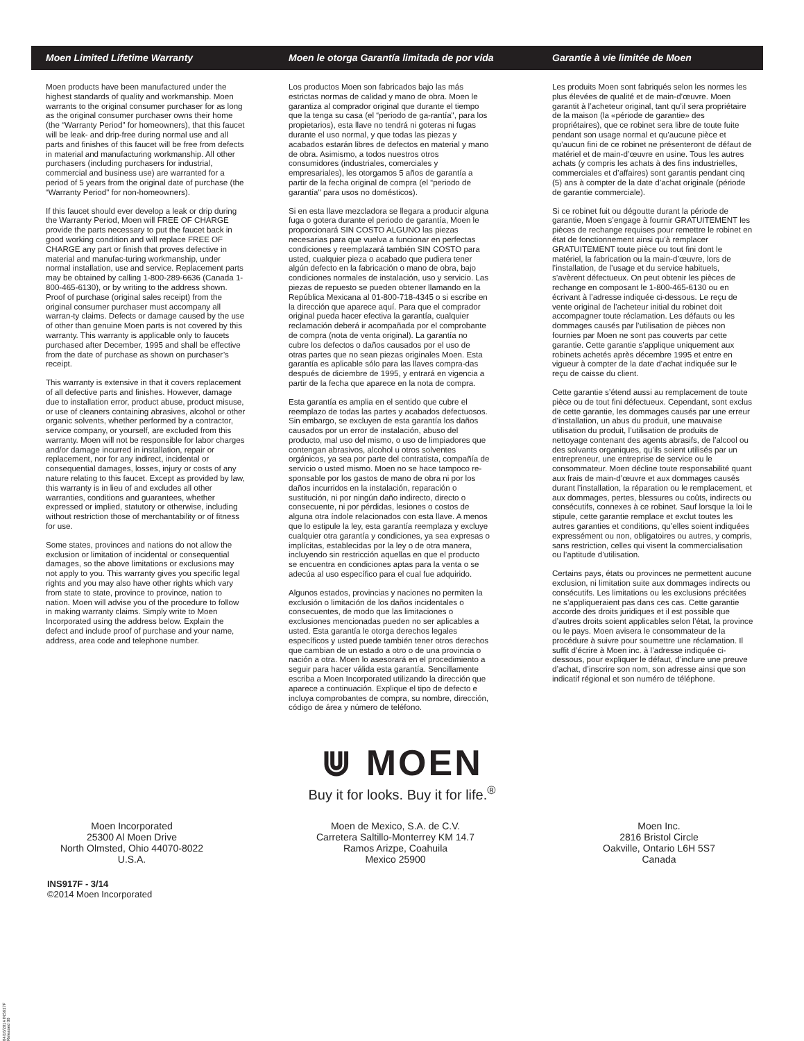Moen Limited Lifetime Warranty Moen le otorga Garantía limitada de por vida Garantie à vie limitée de Moen
Moen products have been manufactured under the highest standards of quality and workmanship. Moen warrants to the original consumer purchaser for as long as the original consumer purchaser owns their home (the “Warranty Period" for homeowners), that this faucet will be leak- and drip-free during normal use and all parts and finishes of this faucet will be free from defects in material and manufacturing workmanship. All other purchasers (including purchasers for industrial, commercial and business use) are warranted for a period of 5 years from the original date of purchase (the “Warranty Period" for non-homeowners).
If this faucet should ever develop a leak or drip during the Warranty Period, Moen will FREE OF CHARGE provide the parts necessary to put the faucet back in good working condition and will replace FREE OF CHARGE any part or finish that proves defective in material and manufac-turing workmanship, under normal installation, use and service. Replacement parts may be obtained by calling 1-800-289-6636 (Canada 1-800-465-6130), or by writing to the address shown. Proof of purchase (original sales receipt) from the original consumer purchaser must accompany all warran-ty claims. Defects or damage caused by the use of other than genuine Moen parts is not covered by this warranty. This warranty is applicable only to faucets purchased after December, 1995 and shall be effective from the date of purchase as shown on purchaser’s receipt.
This warranty is extensive in that it covers replacement of all defective parts and finishes. However, damage due to installation error, product abuse, product misuse, or use of cleaners containing abrasives, alcohol or other organic solvents, whether performed by a contractor, service company, or yourself, are excluded from this warranty. Moen will not be responsible for labor charges and/or damage incurred in installation, repair or replacement, nor for any indirect, incidental or consequential damages, losses, injury or costs of any nature relating to this faucet. Except as provided by law, this warranty is in lieu of and excludes all other warranties, conditions and guarantees, whether expressed or implied, statutory or otherwise, including without restriction those of merchantability or of fitness for use.
Some states, provinces and nations do not allow the exclusion or limitation of incidental or consequential damages, so the above limitations or exclusions may not apply to you. This warranty gives you specific legal rights and you may also have other rights which vary from state to state, province to province, nation to nation. Moen will advise you of the procedure to follow in making warranty claims. Simply write to Moen Incorporated using the address below. Explain the defect and include proof of purchase and your name, address, area code and telephone number.
Los productos Moen son fabricados bajo las más estrictas normas de calidad y mano de obra. Moen le garantiza al comprador original que durante el tiempo que la tenga su casa (el “periodo de ga-rantía", para los propietarios), esta llave no tendrá ni goteras ni fugas durante el uso normal, y que todas las piezas y acabados estarán libres de defectos en material y mano de obra. Asimismo, a todos nuestros otros consumidores (industriales, comerciales y empresariales), les otorgamos 5 años de garantía a partir de la fecha original de compra (el “periodo de garantía" para usos no domésticos).
Si en esta llave mezcladora se llegara a producir alguna fuga o gotera durante el periodo de garantía, Moen le proporcionará SIN COSTO ALGUNO las piezas necesarias para que vuelva a funcionar en perfectas condiciones y reemplazará también SIN COSTO para usted, cualquier pieza o acabado que pudiera tener algún defecto en la fabricación o mano de obra, bajo condiciones normales de instalación, uso y servicio. Las piezas de repuesto se pueden obtener llamando en la República Mexicana al 01-800-718-4345 o si escribe en la dirección que aparece aquí. Para que el comprador original pueda hacer efectiva la garantía, cualquier reclamación deberá ir acompañada por el comprobante de compra (nota de venta original). La garantía no cubre los defectos o daños causados por el uso de otras partes que no sean piezas originales Moen. Esta garantía es aplicable sólo para las llaves compra-das después de diciembre de 1995, y entrará en vigencia a partir de la fecha que aparece en la nota de compra.
Esta garantía es amplia en el sentido que cubre el reemplazo de todas las partes y acabados defectuosos. Sin embargo, se excluyen de esta garantía los daños causados por un error de instalación, abuso del producto, mal uso del mismo, o uso de limpiadores que contengan abrasivos, alcohol u otros solventes orgánicos, ya sea por parte del contratista, compañía de servicio o usted mismo. Moen no se hace tampoco re-sponsable por los gastos de mano de obra ni por los daños incurridos en la instalación, reparación o sustitución, ni por ningún daño indirecto, directo o consecuente, ni por pérdidas, lesiones o costos de alguna otra índole relacionados con esta llave. A menos que lo estipule la ley, esta garantía reemplaza y excluye cualquier otra garantía y condiciones, ya sea expresas o implícitas, establecidas por la ley o de otra manera, incluyendo sin restricción aquellas en que el producto se encuentra en condiciones aptas para la venta o se adecúa al uso específico para el cual fue adquirido.
Algunos estados, provincias y naciones no permiten la exclusión o limitación de los daños incidentales o consecuentes, de modo que las limitaciones o exclusiones mencionadas pueden no ser aplicables a usted. Esta garantía le otorga derechos legales específicos y usted puede también tener otros derechos que cambian de un estado a otro o de una provincia o nación a otra. Moen lo asesorará en el procedimiento a seguir para hacer válida esta garantía. Sencillamente escriba a Moen Incorporated utilizando la dirección que aparece a continuación. Explique el tipo de defecto e incluya comprobantes de compra, su nombre, dirección, código de área y número de teléfono.
Les produits Moen sont fabriqués selon les normes les plus élevées de qualité et de main-d’œuvre. Moen garantit à l’acheteur original, tant qu’il sera propriétaire de la maison (la «période de garantie» des propriétaires), que ce robinet sera libre de toute fuite pendant son usage normal et qu’aucune pièce et qu’aucun fini de ce robinet ne présenteront de défaut de matériel et de main-d’œuvre en usine. Tous les autres achats (y compris les achats à des fins industrielles, commerciales et d’affaires) sont garantis pendant cinq (5) ans à compter de la date d’achat originale (période de garantie commerciale).
Si ce robinet fuit ou dégoutte durant la période de garantie, Moen s’engage à fournir GRATUITEMENT les pièces de rechange requises pour remettre le robinet en état de fonctionnement ainsi qu’à remplacer GRATUITEMENT toute pièce ou tout fini dont le matériel, la fabrication ou la main-d’œuvre, lors de l’installation, de l’usage et du service habituels, s’avèrent défectueux. On peut obtenir les pièces de rechange en composant le 1-800-465-6130 ou en écrivant à l’adresse indiquée ci-dessous. Le reçu de vente original de l’acheteur initial du robinet doit accompagner toute réclamation. Les défauts ou les dommages causés par l’utilisation de pièces non fournies par Moen ne sont pas couverts par cette garantie. Cette garantie s’applique uniquement aux robinets achetés après décembre 1995 et entre en vigueur à compter de la date d’achat indiquée sur le reçu de caisse du client.
Cette garantie s’étend aussi au remplacement de toute pièce ou de tout fini défectueux. Cependant, sont exclus de cette garantie, les dommages causés par une erreur d’installation, un abus du produit, une mauvaise utilisation du produit, l’utilisation de produits de nettoyage contenant des agents abrasifs, de l’alcool ou des solvants organiques, qu’ils soient utilisés par un entrepreneur, une entreprise de service ou le consommateur. Moen décline toute responsabilité quant aux frais de main-d’œuvre et aux dommages causés durant l’installation, la réparation ou le remplacement, et aux dommages, pertes, blessures ou coûts, indirects ou consécutifs, connexes à ce robinet. Sauf lorsque la loi le stipule, cette garantie remplace et exclut toutes les autres garanties et conditions, qu’elles soient indiquées expressément ou non, obligatoires ou autres, y compris, sans restriction, celles qui visent la commercialisation ou l’aptitude d’utilisation.
Certains pays, états ou provinces ne permettent aucune exclusion, ni limitation suite aux dommages indirects ou consécutifs. Les limitations ou les exclusions précitées ne s’appliqueraient pas dans ces cas. Cette garantie accorde des droits juridiques et il est possible que d’autres droits soient applicables selon l’état, la province ou le pays. Moen avisera le consommateur de la procédure à suivre pour soumettre une réclamation. Il suffit d’écrire à Moen inc. à l’adresse indiquée ci-dessous, pour expliquer le défaut, d’inclure une preuve d’achat, d’inscrire son nom, son adresse ainsi que son indicatif régional et son numéro de téléphone.
⋓ MOEN
Buy it for looks. Buy it for life.<sup>®</sup>
Moen Incorporated
25300 Al Moen Drive
North Olmsted, Ohio 44070-8022
U.S.A.
INS917F - 3/14
©2014 Moen Incorporated
Moen de Mexico, S.A. de C.V.
Carretera Saltillo-Monterrey KM 14.7
Ramos Arizpe, Coahuila
Mexico 25900
Moen Inc.
2816 Bristol Circle
Oakville, Ontario L6H 5S7
Canada
04/16/2014 INS917F Released 00